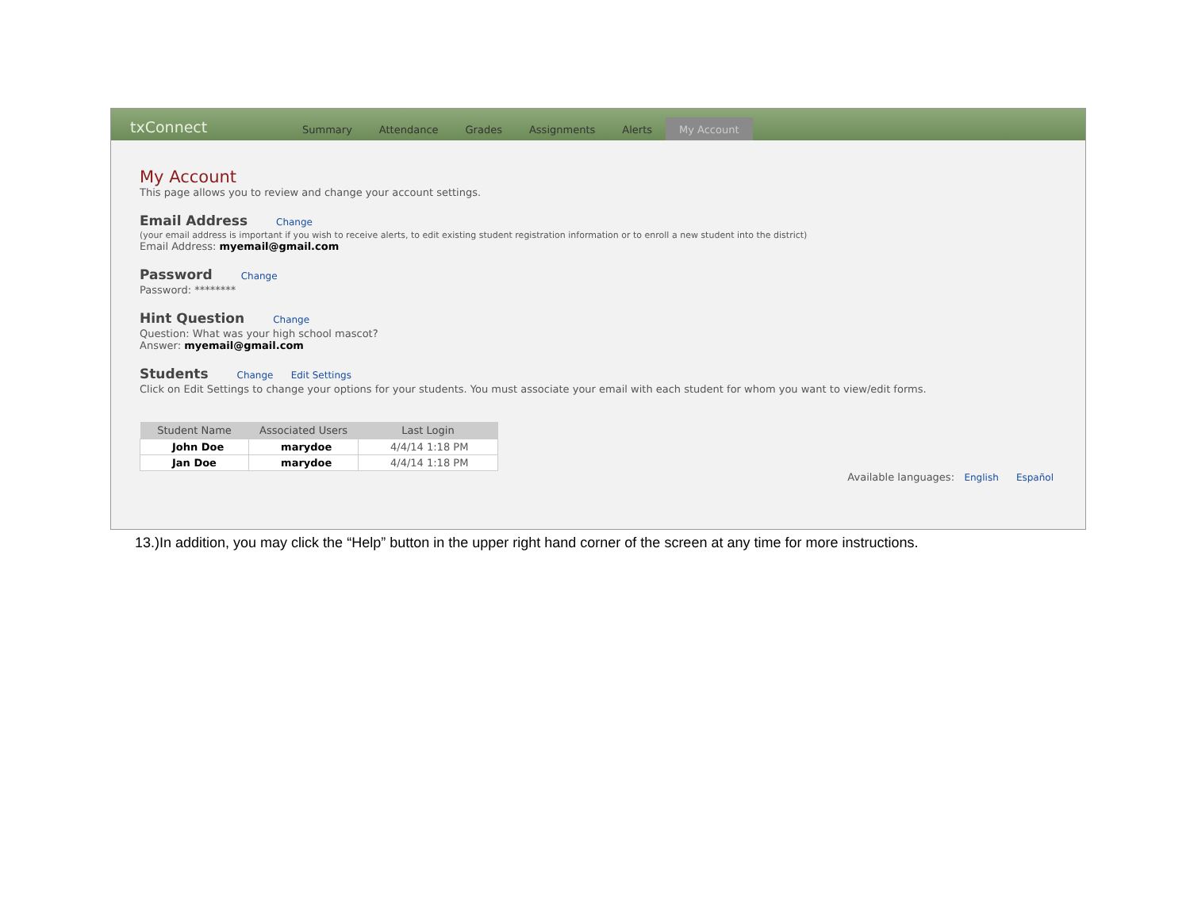txConnect Summary Attendance Grades Assignments Alerts My Account
My Account
This page allows you to review and change your account settings.
Email Address
Change
(your email address is important if you wish to receive alerts, to edit existing student registration information or to enroll a new student into the district)
Email Address: myemail@gmail.com
Password
Change
Password: ********
Hint Question
Change
Question: What was your high school mascot?
Answer: myemail@gmail.com
Students
Change Edit Settings
Click on Edit Settings to change your options for your students. You must associate your email with each student for whom you want to view/edit forms.
| Student Name | Associated Users | Last Login |
| --- | --- | --- |
| John Doe | marydoe | 4/4/14 1:18 PM |
| Jan Doe | marydoe | 4/4/14 1:18 PM |
Available languages: English Español
13.)In addition, you may click the “Help” button in the upper right hand corner of the screen at any time for more instructions.